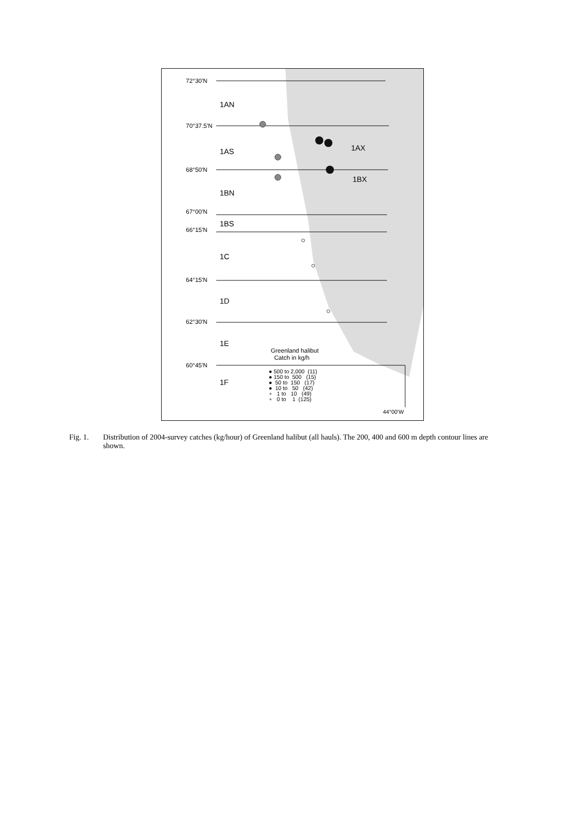72°30'N
1AN
70°37.5'N
1AS 1AX
68°50'N
1BX
1BN
67°00'N
1BS
66°15'N
1C
64°15'N
1D
62°30'N
1E
Greenland halibut
Catch in kg/h
60°45'N
1F
● 500 to 2,000 (11) ● 150 to 500 (15) ● 50 to 150 (17) ● 10 to 50 (42) ∘ 1 to 10 (49) ∘ 0 to 1 (125)
44°00'W
Fig. 1. Distribution of 2004-survey catches (kg/hour) of Greenland halibut (all hauls). The 200, 400 and 600 m depth contour lines are shown.